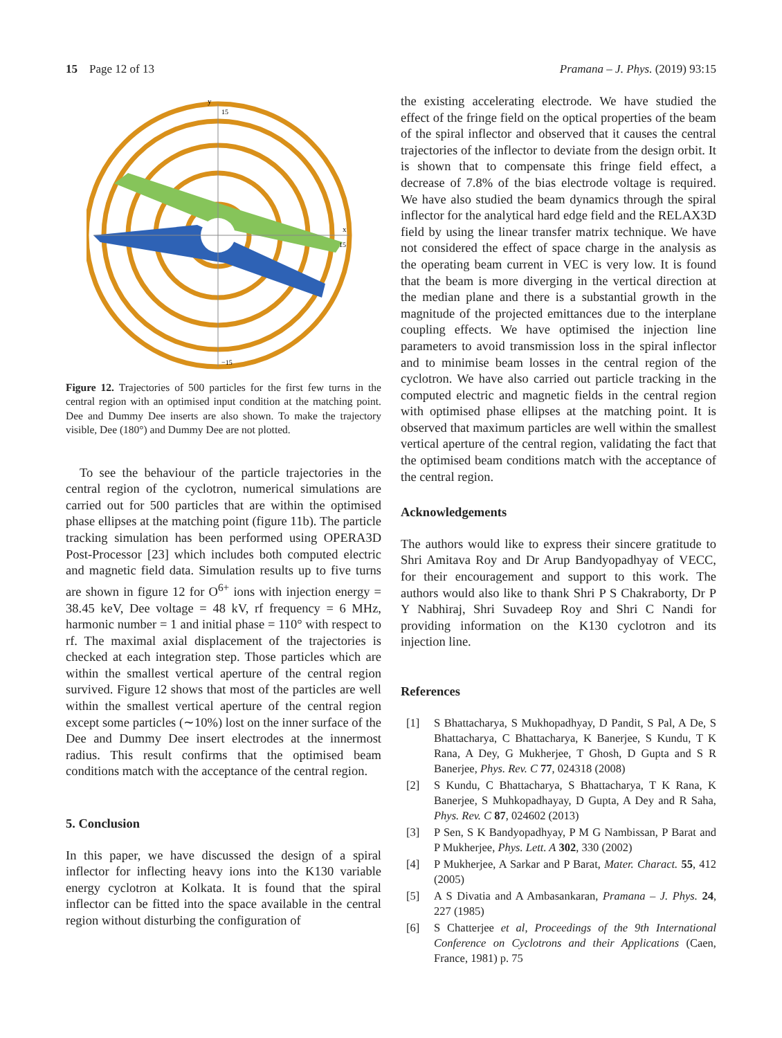15 Page 12 of 13 Pramana – J. Phys. (2019) 93:15
y
15
x
15
−15
Figure 12. Trajectories of 500 particles for the first few turns in the central region with an optimised input condition at the matching point. Dee and Dummy Dee inserts are also shown. To make the trajectory visible, Dee (180°) and Dummy Dee are not plotted.
To see the behaviour of the particle trajectories in the central region of the cyclotron, numerical simulations are carried out for 500 particles that are within the optimised phase ellipses at the matching point (figure 11b). The particle tracking simulation has been performed using OPERA3D Post-Processor [23] which includes both computed electric and magnetic field data. Simulation results up to five turns are shown in figure 12 for O<sup>6+</sup> ions with injection energy = 38.45 keV, Dee voltage = 48 kV, rf frequency = 6 MHz, harmonic number = 1 and initial phase = 110° with respect to rf. The maximal axial displacement of the trajectories is checked at each integration step. Those particles which are within the smallest vertical aperture of the central region survived. Figure 12 shows that most of the particles are well within the smallest vertical aperture of the central region except some particles (∼10%) lost on the inner surface of the Dee and Dummy Dee insert electrodes at the innermost radius. This result confirms that the optimised beam conditions match with the acceptance of the central region.
5. Conclusion
In this paper, we have discussed the design of a spiral inflector for inflecting heavy ions into the K130 variable energy cyclotron at Kolkata. It is found that the spiral inflector can be fitted into the space available in the central region without disturbing the configuration of
the existing accelerating electrode. We have studied the effect of the fringe field on the optical properties of the beam of the spiral inflector and observed that it causes the central trajectories of the inflector to deviate from the design orbit. It is shown that to compensate this fringe field effect, a decrease of 7.8% of the bias electrode voltage is required. We have also studied the beam dynamics through the spiral inflector for the analytical hard edge field and the RELAX3D field by using the linear transfer matrix technique. We have not considered the effect of space charge in the analysis as the operating beam current in VEC is very low. It is found that the beam is more diverging in the vertical direction at the median plane and there is a substantial growth in the magnitude of the projected emittances due to the interplane coupling effects. We have optimised the injection line parameters to avoid transmission loss in the spiral inflector and to minimise beam losses in the central region of the cyclotron. We have also carried out particle tracking in the computed electric and magnetic fields in the central region with optimised phase ellipses at the matching point. It is observed that maximum particles are well within the smallest vertical aperture of the central region, validating the fact that the optimised beam conditions match with the acceptance of the central region.
Acknowledgements
The authors would like to express their sincere gratitude to Shri Amitava Roy and Dr Arup Bandyopadhyay of VECC, for their encouragement and support to this work. The authors would also like to thank Shri P S Chakraborty, Dr P Y Nabhiraj, Shri Suvadeep Roy and Shri C Nandi for providing information on the K130 cyclotron and its injection line.
References
[1] S Bhattacharya, S Mukhopadhyay, D Pandit, S Pal, A De, S Bhattacharya, C Bhattacharya, K Banerjee, S Kundu, T K Rana, A Dey, G Mukherjee, T Ghosh, D Gupta and S R Banerjee, Phys. Rev. C 77, 024318 (2008)
[2] S Kundu, C Bhattacharya, S Bhattacharya, T K Rana, K Banerjee, S Muhkopadhayay, D Gupta, A Dey and R Saha, Phys. Rev. C 87, 024602 (2013)
[3] P Sen, S K Bandyopadhyay, P M G Nambissan, P Barat and P Mukherjee, Phys. Lett. A 302, 330 (2002)
[4] P Mukherjee, A Sarkar and P Barat, Mater. Charact. 55, 412 (2005)
[5] A S Divatia and A Ambasankaran, Pramana – J. Phys. 24, 227 (1985)
[6] S Chatterjee et al, Proceedings of the 9th International Conference on Cyclotrons and their Applications (Caen, France, 1981) p. 75